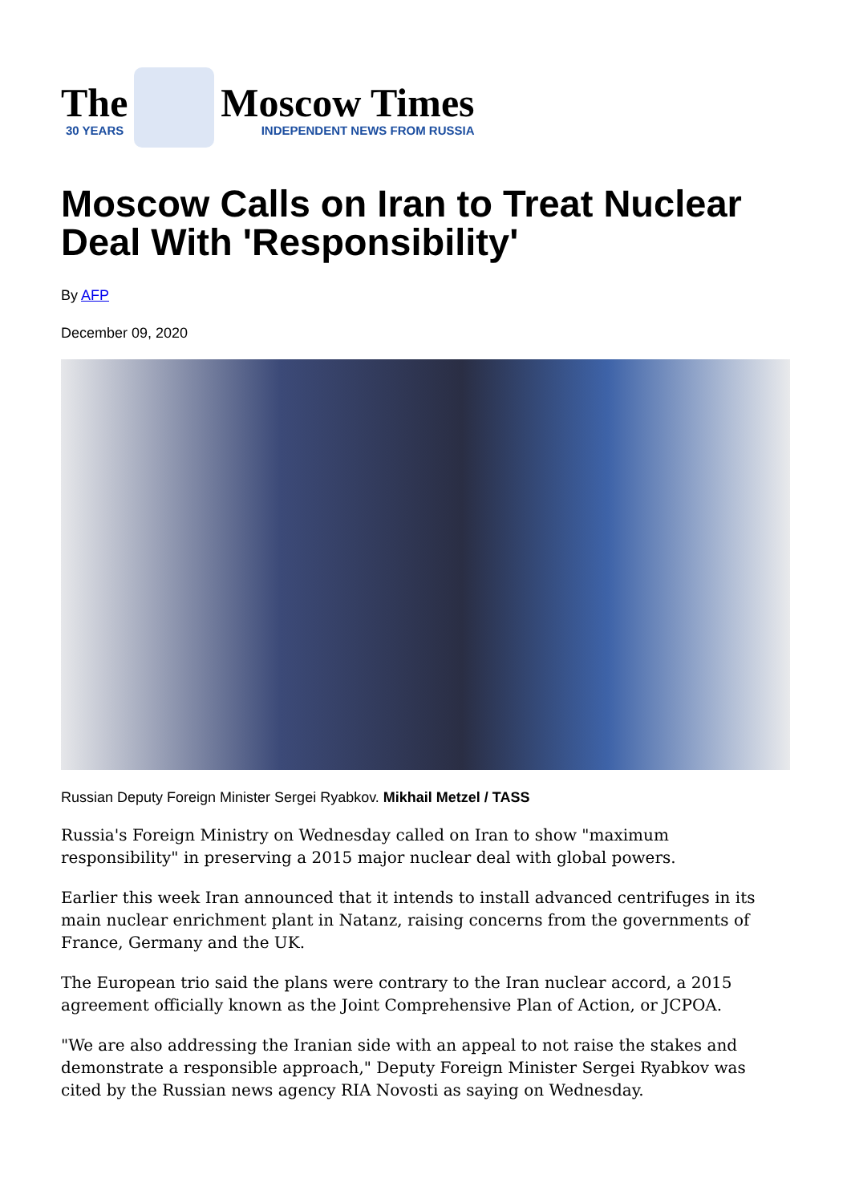The
30 YEARS
Moscow Times
INDEPENDENT NEWS FROM RUSSIA
Moscow Calls on Iran to Treat Nuclear Deal With 'Responsibility'
By AFP
December 09, 2020
Russian Deputy Foreign Minister Sergei Ryabkov. Mikhail Metzel / TASS
Russia's Foreign Ministry on Wednesday called on Iran to show "maximum responsibility" in preserving a 2015 major nuclear deal with global powers.
Earlier this week Iran announced that it intends to install advanced centrifuges in its main nuclear enrichment plant in Natanz, raising concerns from the governments of France, Germany and the UK.
The European trio said the plans were contrary to the Iran nuclear accord, a 2015 agreement officially known as the Joint Comprehensive Plan of Action, or JCPOA.
"We are also addressing the Iranian side with an appeal to not raise the stakes and demonstrate a responsible approach," Deputy Foreign Minister Sergei Ryabkov was cited by the Russian news agency RIA Novosti as saying on Wednesday.